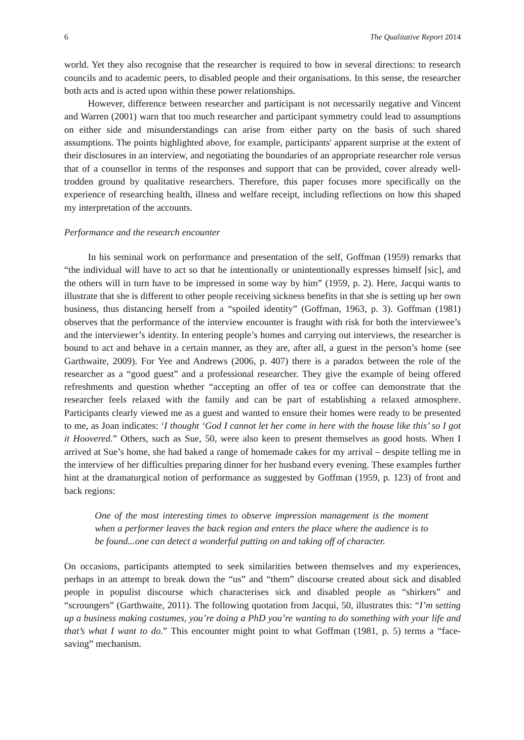6 The Qualitative Report 2014
world. Yet they also recognise that the researcher is required to bow in several directions: to research councils and to academic peers, to disabled people and their organisations. In this sense, the researcher both acts and is acted upon within these power relationships.
However, difference between researcher and participant is not necessarily negative and Vincent and Warren (2001) warn that too much researcher and participant symmetry could lead to assumptions on either side and misunderstandings can arise from either party on the basis of such shared assumptions. The points highlighted above, for example, participants' apparent surprise at the extent of their disclosures in an interview, and negotiating the boundaries of an appropriate researcher role versus that of a counsellor in terms of the responses and support that can be provided, cover already well-trodden ground by qualitative researchers. Therefore, this paper focuses more specifically on the experience of researching health, illness and welfare receipt, including reflections on how this shaped my interpretation of the accounts.
Performance and the research encounter
In his seminal work on performance and presentation of the self, Goffman (1959) remarks that “the individual will have to act so that he intentionally or unintentionally expresses himself [sic], and the others will in turn have to be impressed in some way by him” (1959, p. 2). Here, Jacqui wants to illustrate that she is different to other people receiving sickness benefits in that she is setting up her own business, thus distancing herself from a “spoiled identity” (Goffman, 1963, p. 3). Goffman (1981) observes that the performance of the interview encounter is fraught with risk for both the interviewee’s and the interviewer’s identity. In entering people’s homes and carrying out interviews, the researcher is bound to act and behave in a certain manner, as they are, after all, a guest in the person’s home (see Garthwaite, 2009). For Yee and Andrews (2006, p. 407) there is a paradox between the role of the researcher as a “good guest” and a professional researcher. They give the example of being offered refreshments and question whether “accepting an offer of tea or coffee can demonstrate that the researcher feels relaxed with the family and can be part of establishing a relaxed atmosphere. Participants clearly viewed me as a guest and wanted to ensure their homes were ready to be presented to me, as Joan indicates: ‘I thought ‘God I cannot let her come in here with the house like this’ so I got it Hoovered.” Others, such as Sue, 50, were also keen to present themselves as good hosts. When I arrived at Sue’s home, she had baked a range of homemade cakes for my arrival – despite telling me in the interview of her difficulties preparing dinner for her husband every evening. These examples further hint at the dramaturgical notion of performance as suggested by Goffman (1959, p. 123) of front and back regions:
One of the most interesting times to observe impression management is the moment when a performer leaves the back region and enters the place where the audience is to be found...one can detect a wonderful putting on and taking off of character.
On occasions, participants attempted to seek similarities between themselves and my experiences, perhaps in an attempt to break down the “us” and “them” discourse created about sick and disabled people in populist discourse which characterises sick and disabled people as “shirkers” and “scroungers” (Garthwaite, 2011). The following quotation from Jacqui, 50, illustrates this: “I’m setting up a business making costumes, you’re doing a PhD you’re wanting to do something with your life and that’s what I want to do.” This encounter might point to what Goffman (1981, p. 5) terms a “face-saving” mechanism.